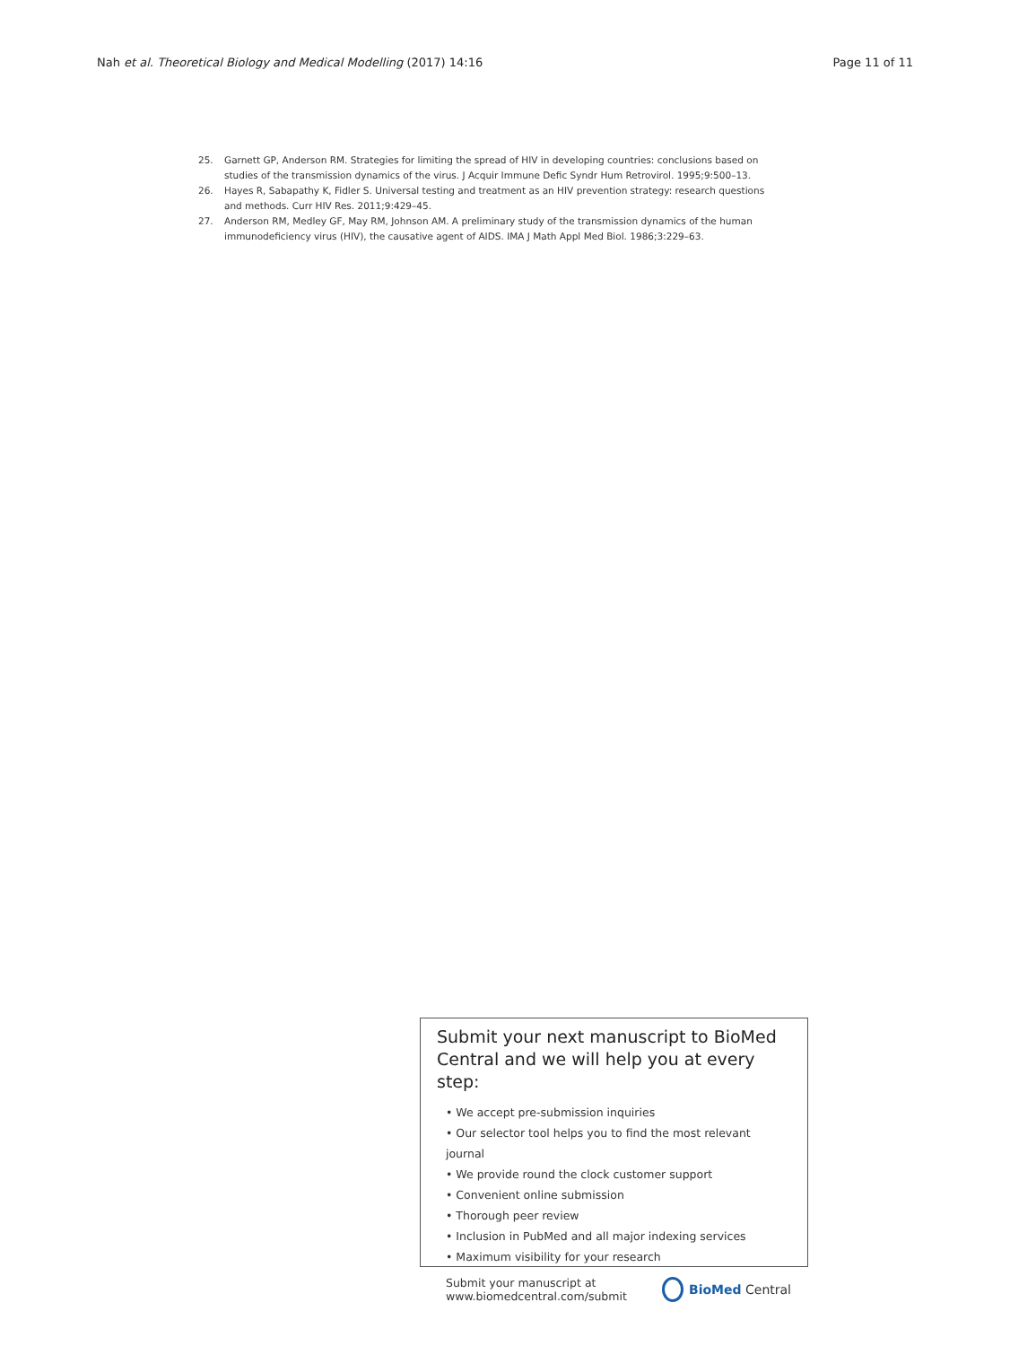Nah et al. Theoretical Biology and Medical Modelling (2017) 14:16 Page 11 of 11
25. Garnett GP, Anderson RM. Strategies for limiting the spread of HIV in developing countries: conclusions based on studies of the transmission dynamics of the virus. J Acquir Immune Defic Syndr Hum Retrovirol. 1995;9:500–13.
26. Hayes R, Sabapathy K, Fidler S. Universal testing and treatment as an HIV prevention strategy: research questions and methods. Curr HIV Res. 2011;9:429–45.
27. Anderson RM, Medley GF, May RM, Johnson AM. A preliminary study of the transmission dynamics of the human immunodeficiency virus (HIV), the causative agent of AIDS. IMA J Math Appl Med Biol. 1986;3:229–63.
Submit your next manuscript to BioMed Central and we will help you at every step:
• We accept pre-submission inquiries
• Our selector tool helps you to find the most relevant journal
• We provide round the clock customer support
• Convenient online submission
• Thorough peer review
• Inclusion in PubMed and all major indexing services
• Maximum visibility for your research
Submit your manuscript at
www.biomedcentral.com/submit BioMed Central